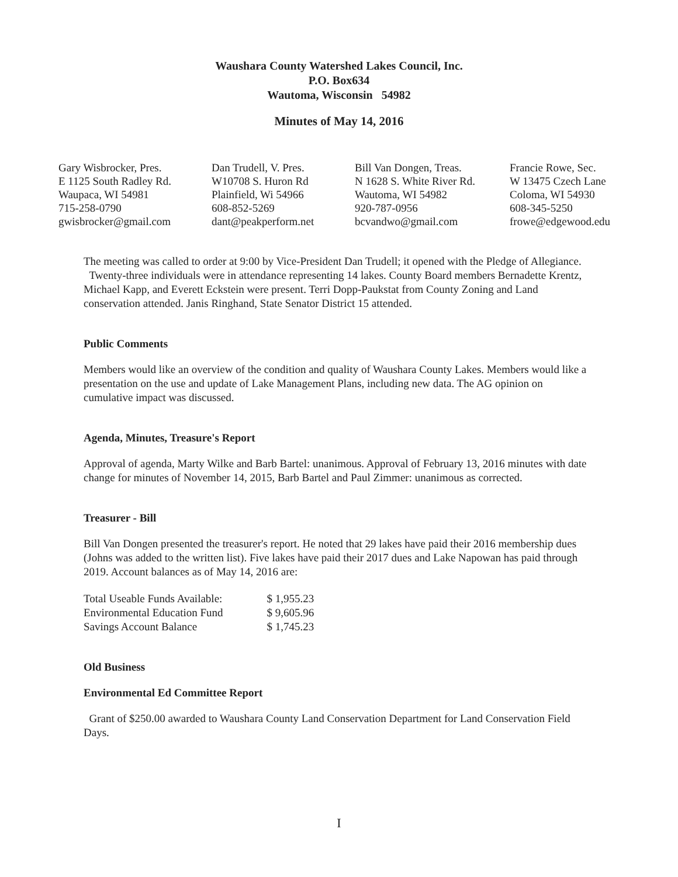Waushara County Watershed Lakes Council, Inc.
P.O. Box634
Wautoma, Wisconsin 54982
Minutes of May 14, 2016
| Gary Wisbrocker, Pres. | Dan Trudell, V. Pres. | Bill Van Dongen, Treas. | Francie Rowe, Sec. |
| E 1125 South Radley Rd. | W10708 S. Huron Rd | N 1628 S. White River Rd. | W 13475 Czech Lane |
| Waupaca, WI 54981 | Plainfield, Wi 54966 | Wautoma, WI 54982 | Coloma, WI 54930 |
| 715-258-0790 | 608-852-5269 | 920-787-0956 | 608-345-5250 |
| gwisbrocker@gmail.com | dant@peakperform.net | bcvandwo@gmail.com | frowe@edgewood.edu |
The meeting was called to order at 9:00 by Vice-President Dan Trudell; it opened with the Pledge of Allegiance. Twenty-three individuals were in attendance representing 14 lakes. County Board members Bernadette Krentz, Michael Kapp, and Everett Eckstein were present. Terri Dopp-Paukstat from County Zoning and Land conservation attended. Janis Ringhand, State Senator District 15 attended.
Public Comments
Members would like an overview of the condition and quality of Waushara County Lakes. Members would like a presentation on the use and update of Lake Management Plans, including new data. The AG opinion on cumulative impact was discussed.
Agenda, Minutes, Treasure's Report
Approval of agenda, Marty Wilke and Barb Bartel: unanimous. Approval of February 13, 2016 minutes with date change for minutes of November 14, 2015, Barb Bartel and Paul Zimmer: unanimous as corrected.
Treasurer - Bill
Bill Van Dongen presented the treasurer's report. He noted that 29 lakes have paid their 2016 membership dues (Johns was added to the written list). Five lakes have paid their 2017 dues and Lake Napowan has paid through 2019. Account balances as of May 14, 2016 are:
| Total Useable Funds Available: | $ 1,955.23 |
| Environmental Education Fund | $ 9,605.96 |
| Savings Account Balance | $ 1,745.23 |
Old Business
Environmental Ed Committee Report
Grant of $250.00 awarded to Waushara County Land Conservation Department for Land Conservation Field Days.
I